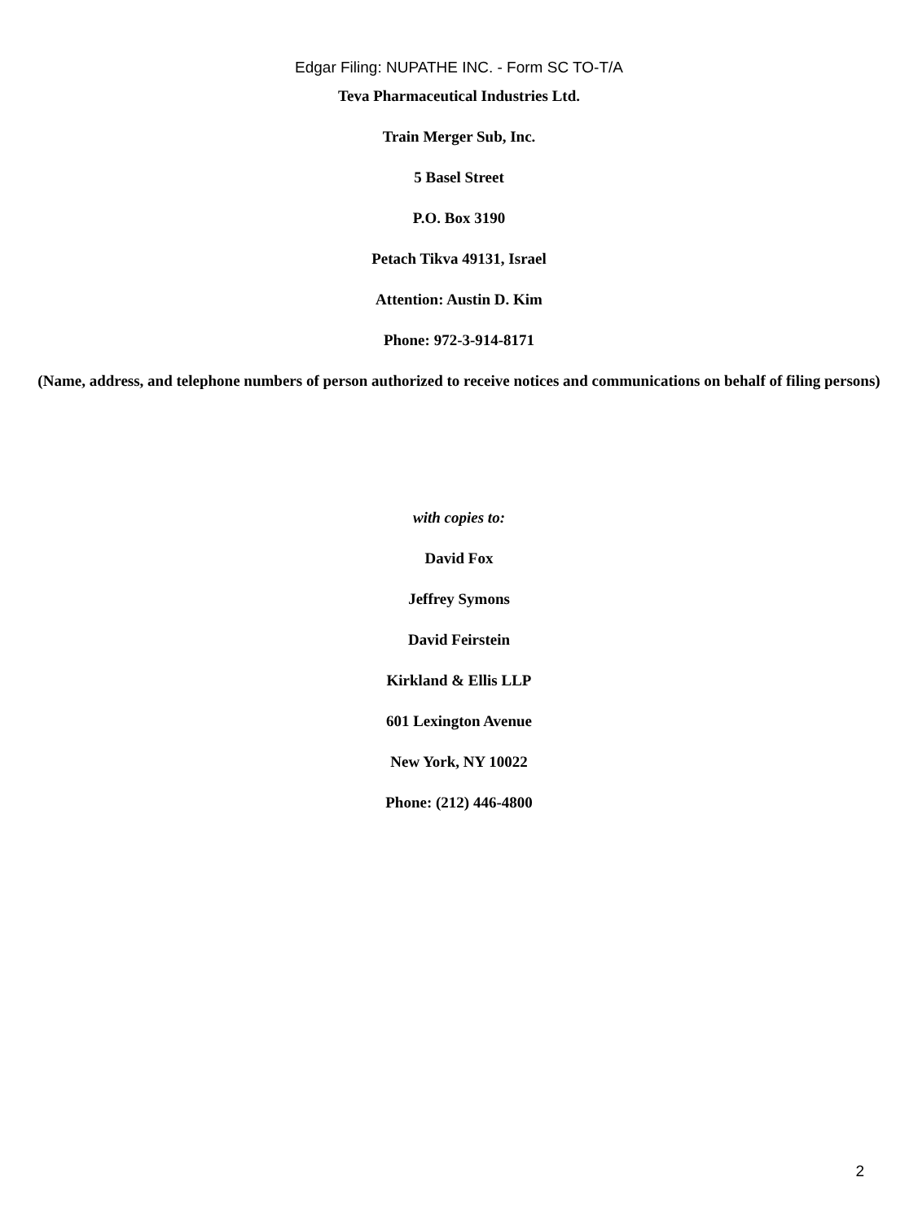Edgar Filing: NUPATHE INC. - Form SC TO-T/A
Teva Pharmaceutical Industries Ltd.
Train Merger Sub, Inc.
5 Basel Street
P.O. Box 3190
Petach Tikva 49131, Israel
Attention: Austin D. Kim
Phone: 972-3-914-8171
(Name, address, and telephone numbers of person authorized to receive notices and communications on behalf of filing persons)
with copies to:
David Fox
Jeffrey Symons
David Feirstein
Kirkland & Ellis LLP
601 Lexington Avenue
New York, NY 10022
Phone: (212) 446-4800
2